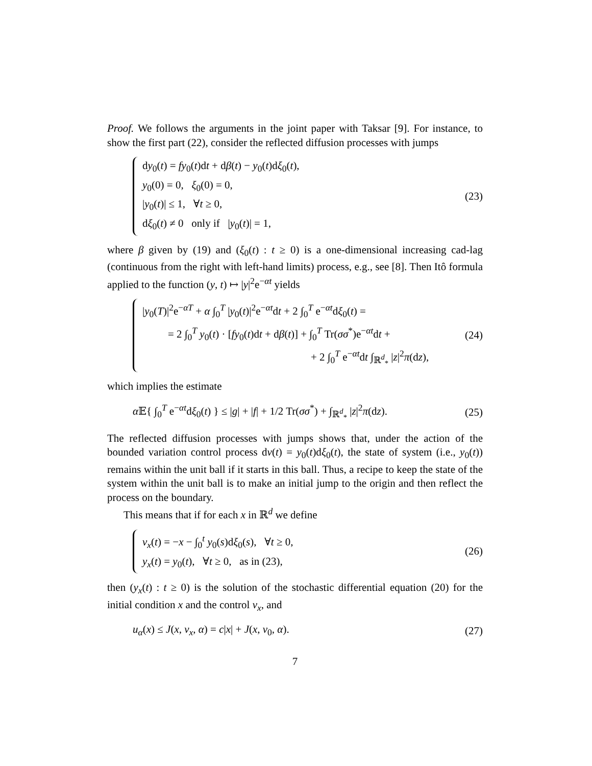Proof. We follows the arguments in the joint paper with Taksar [9]. For instance, to show the first part (22), consider the reflected diffusion processes with jumps
dy<sub>0</sub>(t) = fy<sub>0</sub>(t)dt + dβ(t) − y<sub>0</sub>(t)dξ<sub>0</sub>(t),
y<sub>0</sub>(0) = 0, ξ<sub>0</sub>(0) = 0,
|y<sub>0</sub>(t)| ≤ 1, ∀t ≥ 0,
dξ<sub>0</sub>(t) ≠ 0 only if |y<sub>0</sub>(t)| = 1,
(23)
where β given by (19) and (ξ<sub>0</sub>(t) : t ≥ 0) is a one-dimensional increasing cad-lag (continuous from the right with left-hand limits) process, e.g., see [8]. Then Itô formula applied to the function (y, t) ↦ |y|<sup>2</sup>e<sup>−αt</sup> yields
|y<sub>0</sub>(T)|<sup>2</sup>e<sup>−αT</sup> + α ∫<sub>0</sub><sup>T</sup> |y<sub>0</sub>(t)|<sup>2</sup>e<sup>−αt</sup>dt + 2 ∫<sub>0</sub><sup>T</sup> e<sup>−αt</sup>dξ<sub>0</sub>(t) =
= 2 ∫<sub>0</sub><sup>T</sup> y<sub>0</sub>(t) · [fy<sub>0</sub>(t)dt + dβ(t)] + ∫<sub>0</sub><sup>T</sup> Tr(σσ<sup>*</sup>)e<sup>−αt</sup>dt +
+ 2 ∫<sub>0</sub><sup>T</sup> e<sup>−αt</sup>dt ∫<sub>ℝ<sup>d</sup><sub>*</sub></sub> |z|<sup>2</sup>π(dz),
(24)
which implies the estimate
α 𝔼{ ∫<sub>0</sub><sup>T</sup> e<sup>−αt</sup>dξ<sub>0</sub>(t) } ≤ |g| + |f| + 1/2 Tr(σσ<sup>*</sup>) + ∫<sub>ℝ<sup>d</sup><sub>*</sub></sub> |z|<sup>2</sup>π(dz).
(25)
The reflected diffusion processes with jumps shows that, under the action of the bounded variation control process dν(t) = y<sub>0</sub>(t)dξ<sub>0</sub>(t), the state of system (i.e., y<sub>0</sub>(t)) remains within the unit ball if it starts in this ball. Thus, a recipe to keep the state of the system within the unit ball is to make an initial jump to the origin and then reflect the process on the boundary.
This means that if for each x in ℝ<sup>d</sup> we define
ν<sub>x</sub>(t) = −x − ∫<sub>0</sub><sup>t</sup> y<sub>0</sub>(s)dξ<sub>0</sub>(s), ∀t ≥ 0,
y<sub>x</sub>(t) = y<sub>0</sub>(t), ∀t ≥ 0, as in (23),
(26)
then (y<sub>x</sub>(t) : t ≥ 0) is the solution of the stochastic differential equation (20) for the initial condition x and the control ν<sub>x</sub>, and
u<sub>α</sub>(x) ≤ J(x, ν<sub>x</sub>, α) = c|x| + J(x, ν<sub>0</sub>, α).
(27)
7